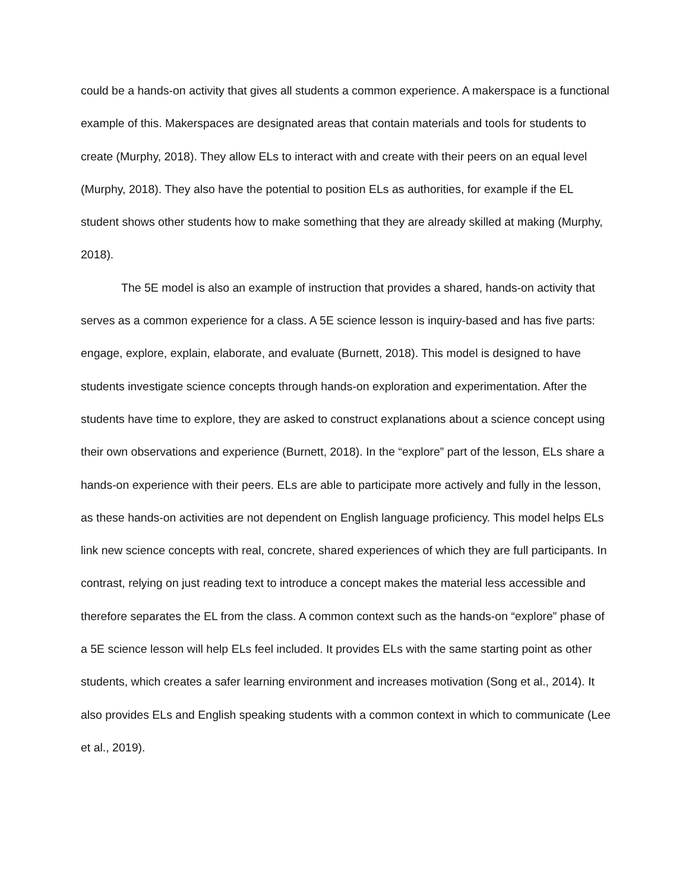could be a hands-on activity that gives all students a common experience. A makerspace is a functional example of this. Makerspaces are designated areas that contain materials and tools for students to create (Murphy, 2018). They allow ELs to interact with and create with their peers on an equal level (Murphy, 2018). They also have the potential to position ELs as authorities, for example if the EL student shows other students how to make something that they are already skilled at making (Murphy, 2018).
The 5E model is also an example of instruction that provides a shared, hands-on activity that serves as a common experience for a class. A 5E science lesson is inquiry-based and has five parts: engage, explore, explain, elaborate, and evaluate (Burnett, 2018). This model is designed to have students investigate science concepts through hands-on exploration and experimentation. After the students have time to explore, they are asked to construct explanations about a science concept using their own observations and experience (Burnett, 2018). In the “explore” part of the lesson, ELs share a hands-on experience with their peers. ELs are able to participate more actively and fully in the lesson, as these hands-on activities are not dependent on English language proficiency. This model helps ELs link new science concepts with real, concrete, shared experiences of which they are full participants. In contrast, relying on just reading text to introduce a concept makes the material less accessible and therefore separates the EL from the class. A common context such as the hands-on “explore” phase of a 5E science lesson will help ELs feel included. It provides ELs with the same starting point as other students, which creates a safer learning environment and increases motivation (Song et al., 2014). It also provides ELs and English speaking students with a common context in which to communicate (Lee et al., 2019).